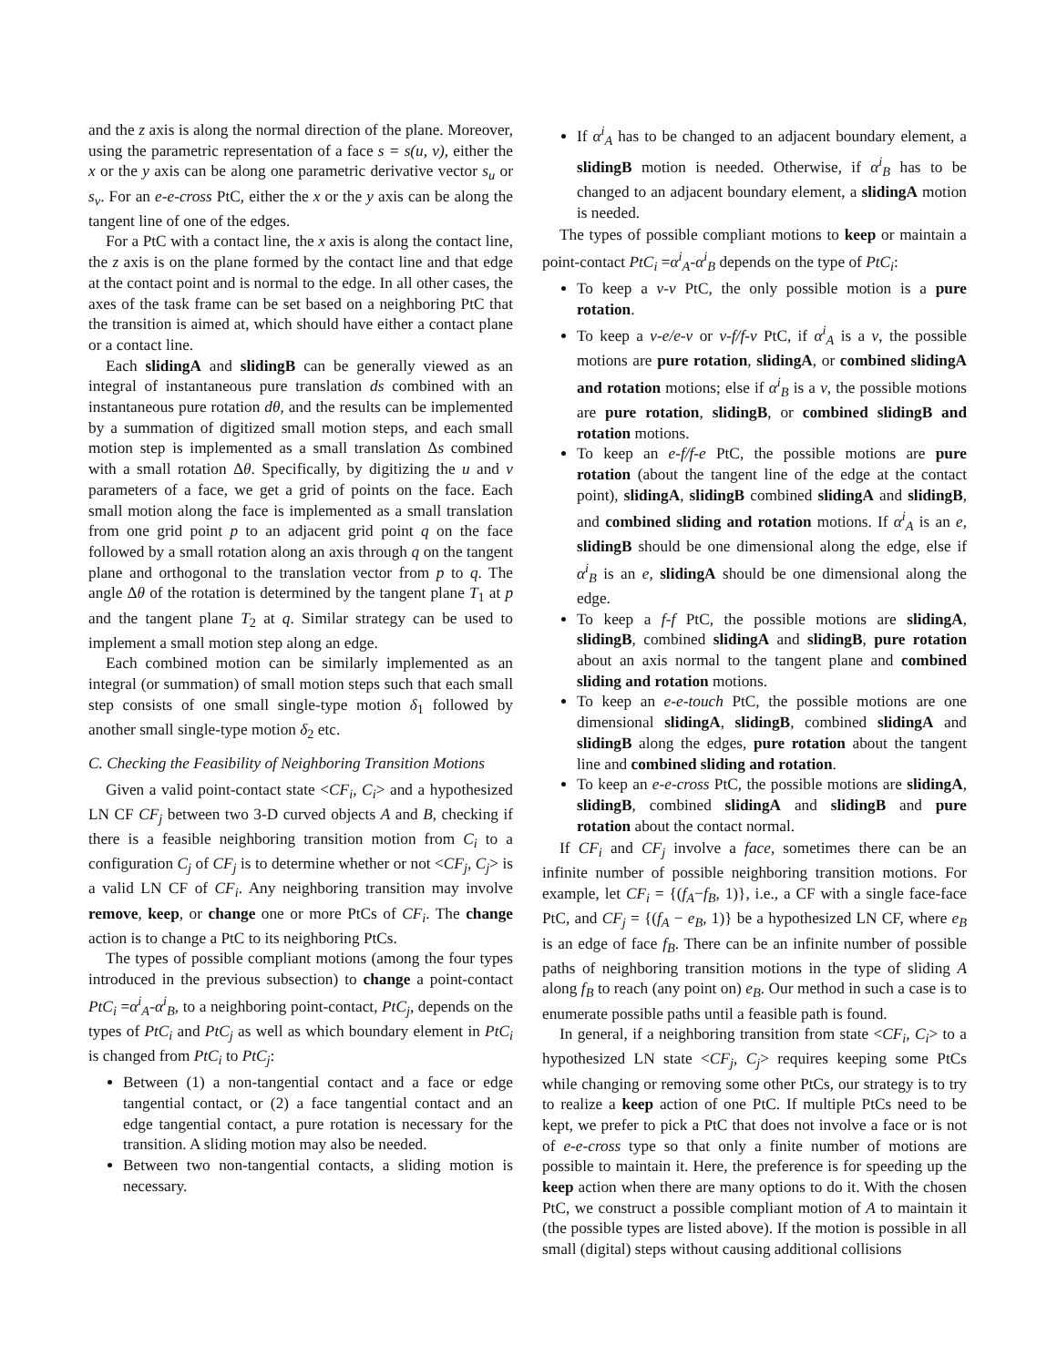and the z axis is along the normal direction of the plane. Moreover, using the parametric representation of a face s = s(u, v), either the x or the y axis can be along one parametric derivative vector s<sub>u</sub> or s<sub>v</sub>. For an e-e-cross PtC, either the x or the y axis can be along the tangent line of one of the edges.
For a PtC with a contact line, the x axis is along the contact line, the z axis is on the plane formed by the contact line and that edge at the contact point and is normal to the edge. In all other cases, the axes of the task frame can be set based on a neighboring PtC that the transition is aimed at, which should have either a contact plane or a contact line.
Each slidingA and slidingB can be generally viewed as an integral of instantaneous pure translation ds combined with an instantaneous pure rotation dθ, and the results can be implemented by a summation of digitized small motion steps, and each small motion step is implemented as a small translation Δs combined with a small rotation Δθ. Specifically, by digitizing the u and v parameters of a face, we get a grid of points on the face. Each small motion along the face is implemented as a small translation from one grid point p to an adjacent grid point q on the face followed by a small rotation along an axis through q on the tangent plane and orthogonal to the translation vector from p to q. The angle Δθ of the rotation is determined by the tangent plane T<sub>1</sub> at p and the tangent plane T<sub>2</sub> at q. Similar strategy can be used to implement a small motion step along an edge.
Each combined motion can be similarly implemented as an integral (or summation) of small motion steps such that each small step consists of one small single-type motion δ<sub>1</sub> followed by another small single-type motion δ<sub>2</sub> etc.
C. Checking the Feasibility of Neighboring Transition Motions
Given a valid point-contact state <CF<sub>i</sub>, C<sub>i</sub>> and a hypothesized LN CF CF<sub>j</sub> between two 3-D curved objects A and B, checking if there is a feasible neighboring transition motion from C<sub>i</sub> to a configuration C<sub>j</sub> of CF<sub>j</sub> is to determine whether or not <CF<sub>j</sub>, C<sub>j</sub>> is a valid LN CF of CF<sub>i</sub>. Any neighboring transition may involve remove, keep, or change one or more PtCs of CF<sub>i</sub>. The change action is to change a PtC to its neighboring PtCs.
The types of possible compliant motions (among the four types introduced in the previous subsection) to change a point-contact PtC<sub>i</sub> =α<sup>i</sup><sub>A</sub>-α<sup>i</sup><sub>B</sub>, to a neighboring point-contact, PtC<sub>j</sub>, depends on the types of PtC<sub>i</sub> and PtC<sub>j</sub> as well as which boundary element in PtC<sub>i</sub> is changed from PtC<sub>i</sub> to PtC<sub>j</sub>:
Between (1) a non-tangential contact and a face or edge tangential contact, or (2) a face tangential contact and an edge tangential contact, a pure rotation is necessary for the transition. A sliding motion may also be needed.
Between two non-tangential contacts, a sliding motion is necessary.
If α<sup>i</sup><sub>A</sub> has to be changed to an adjacent boundary element, a slidingB motion is needed. Otherwise, if α<sup>i</sup><sub>B</sub> has to be changed to an adjacent boundary element, a slidingA motion is needed.
The types of possible compliant motions to keep or maintain a point-contact PtC<sub>i</sub> =α<sup>i</sup><sub>A</sub>-α<sup>i</sup><sub>B</sub> depends on the type of PtC<sub>i</sub>:
To keep a v-v PtC, the only possible motion is a pure rotation.
To keep a v-e/e-v or v-f/f-v PtC, if α<sup>i</sup><sub>A</sub> is a v, the possible motions are pure rotation, slidingA, or combined slidingA and rotation motions; else if α<sup>i</sup><sub>B</sub> is a v, the possible motions are pure rotation, slidingB, or combined slidingB and rotation motions.
To keep an e-f/f-e PtC, the possible motions are pure rotation (about the tangent line of the edge at the contact point), slidingA, slidingB combined slidingA and slidingB, and combined sliding and rotation motions. If α<sup>i</sup><sub>A</sub> is an e, slidingB should be one dimensional along the edge, else if α<sup>i</sup><sub>B</sub> is an e, slidingA should be one dimensional along the edge.
To keep a f-f PtC, the possible motions are slidingA, slidingB, combined slidingA and slidingB, pure rotation about an axis normal to the tangent plane and combined sliding and rotation motions.
To keep an e-e-touch PtC, the possible motions are one dimensional slidingA, slidingB, combined slidingA and slidingB along the edges, pure rotation about the tangent line and combined sliding and rotation.
To keep an e-e-cross PtC, the possible motions are slidingA, slidingB, combined slidingA and slidingB and pure rotation about the contact normal.
If CF<sub>i</sub> and CF<sub>j</sub> involve a face, sometimes there can be an infinite number of possible neighboring transition motions. For example, let CF<sub>i</sub> = {(f<sub>A</sub>−f<sub>B</sub>, 1)}, i.e., a CF with a single face-face PtC, and CF<sub>j</sub> = {(f<sub>A</sub> − e<sub>B</sub>, 1)} be a hypothesized LN CF, where e<sub>B</sub> is an edge of face f<sub>B</sub>. There can be an infinite number of possible paths of neighboring transition motions in the type of sliding A along f<sub>B</sub> to reach (any point on) e<sub>B</sub>. Our method in such a case is to enumerate possible paths until a feasible path is found.
In general, if a neighboring transition from state <CF<sub>i</sub>, C<sub>i</sub>> to a hypothesized LN state <CF<sub>j</sub>, C<sub>j</sub>> requires keeping some PtCs while changing or removing some other PtCs, our strategy is to try to realize a keep action of one PtC. If multiple PtCs need to be kept, we prefer to pick a PtC that does not involve a face or is not of e-e-cross type so that only a finite number of motions are possible to maintain it. Here, the preference is for speeding up the keep action when there are many options to do it. With the chosen PtC, we construct a possible compliant motion of A to maintain it (the possible types are listed above). If the motion is possible in all small (digital) steps without causing additional collisions